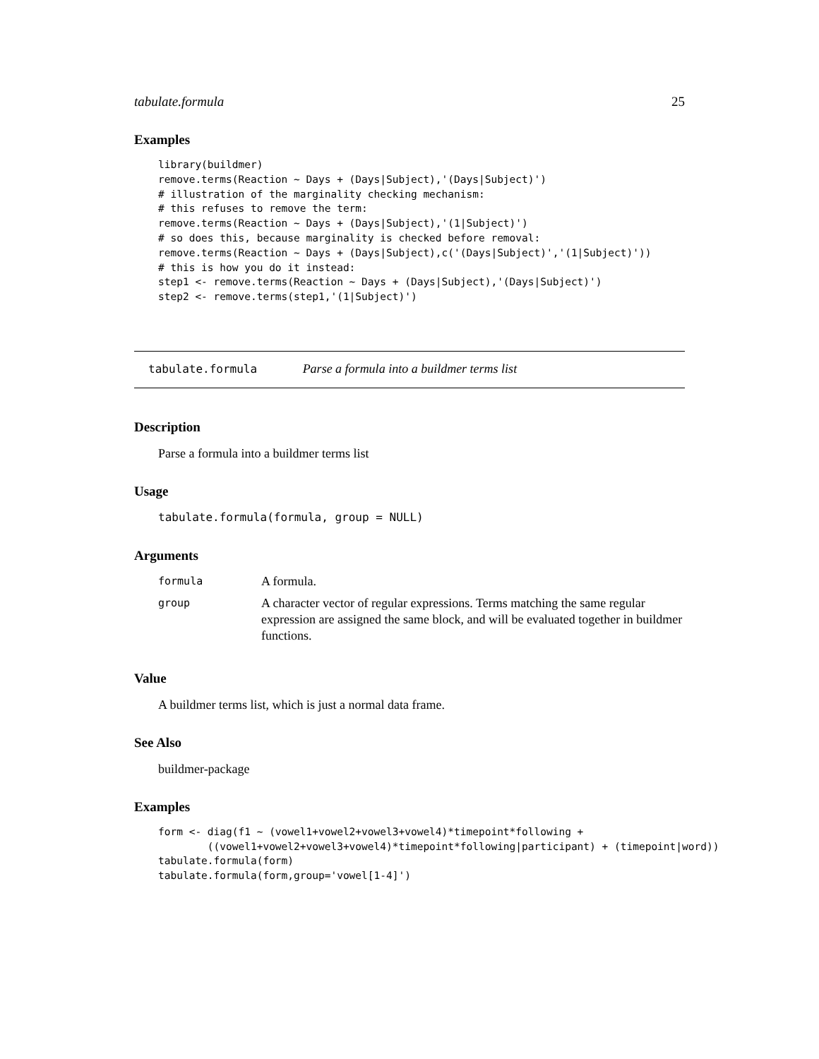tabulate.formula 25
Examples
library(buildmer)
remove.terms(Reaction ~ Days + (Days|Subject),'(Days|Subject)')
# illustration of the marginality checking mechanism:
# this refuses to remove the term:
remove.terms(Reaction ~ Days + (Days|Subject),'(1|Subject)')
# so does this, because marginality is checked before removal:
remove.terms(Reaction ~ Days + (Days|Subject),c('(Days|Subject)','(1|Subject)'))
# this is how you do it instead:
step1 <- remove.terms(Reaction ~ Days + (Days|Subject),'(Days|Subject)')
step2 <- remove.terms(step1,'(1|Subject)')
tabulate.formula Parse a formula into a buildmer terms list
Description
Parse a formula into a buildmer terms list
Usage
tabulate.formula(formula, group = NULL)
Arguments
| formula | A formula. |
| group | A character vector of regular expressions. Terms matching the same regular expression are assigned the same block, and will be evaluated together in buildmer functions. |
Value
A buildmer terms list, which is just a normal data frame.
See Also
buildmer-package
Examples
form <- diag(f1 ~ (vowel1+vowel2+vowel3+vowel4)*timepoint*following +
        ((vowel1+vowel2+vowel3+vowel4)*timepoint*following|participant) + (timepoint|word))
tabulate.formula(form)
tabulate.formula(form,group='vowel[1-4]')